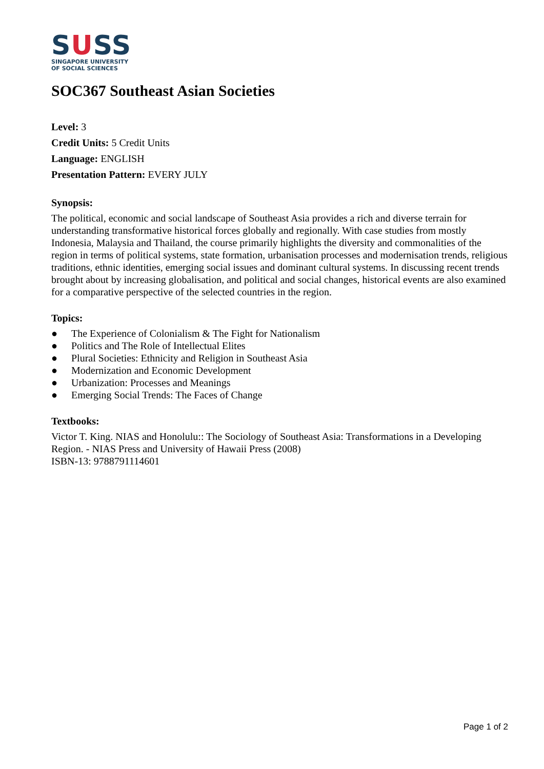SUSS
SINGAPORE UNIVERSITY
OF SOCIAL SCIENCES
SOC367 Southeast Asian Societies
Level: 3
Credit Units: 5 Credit Units
Language: ENGLISH
Presentation Pattern: EVERY JULY
Synopsis:
The political, economic and social landscape of Southeast Asia provides a rich and diverse terrain for understanding transformative historical forces globally and regionally. With case studies from mostly Indonesia, Malaysia and Thailand, the course primarily highlights the diversity and commonalities of the region in terms of political systems, state formation, urbanisation processes and modernisation trends, religious traditions, ethnic identities, emerging social issues and dominant cultural systems. In discussing recent trends brought about by increasing globalisation, and political and social changes, historical events are also examined for a comparative perspective of the selected countries in the region.
Topics:
● The Experience of Colonialism & The Fight for Nationalism
● Politics and The Role of Intellectual Elites
● Plural Societies: Ethnicity and Religion in Southeast Asia
● Modernization and Economic Development
● Urbanization: Processes and Meanings
● Emerging Social Trends: The Faces of Change
Textbooks:
Victor T. King. NIAS and Honolulu:: The Sociology of Southeast Asia: Transformations in a Developing Region. - NIAS Press and University of Hawaii Press (2008)
ISBN-13: 9788791114601
Page 1 of 2